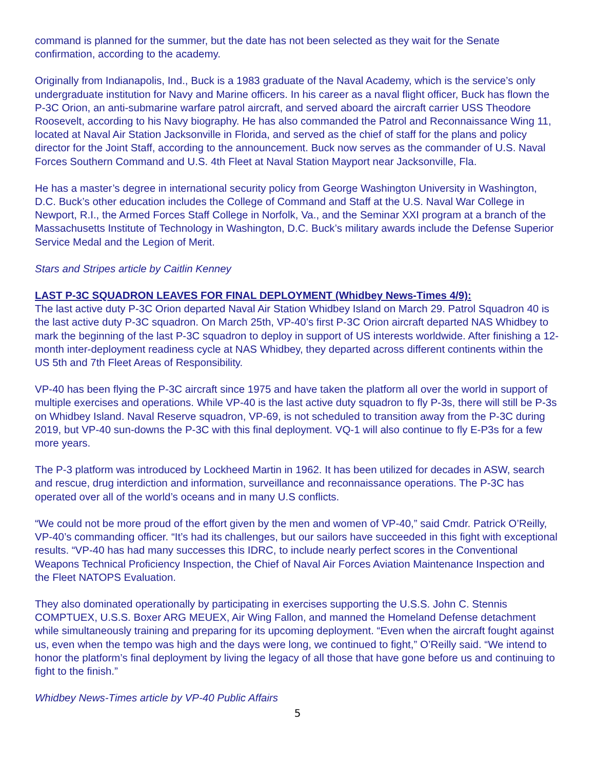command is planned for the summer, but the date has not been selected as they wait for the Senate confirmation, according to the academy.
Originally from Indianapolis, Ind., Buck is a 1983 graduate of the Naval Academy, which is the service’s only undergraduate institution for Navy and Marine officers. In his career as a naval flight officer, Buck has flown the P-3C Orion, an anti-submarine warfare patrol aircraft, and served aboard the aircraft carrier USS Theodore Roosevelt, according to his Navy biography. He has also commanded the Patrol and Reconnaissance Wing 11, located at Naval Air Station Jacksonville in Florida, and served as the chief of staff for the plans and policy director for the Joint Staff, according to the announcement. Buck now serves as the commander of U.S. Naval Forces Southern Command and U.S. 4th Fleet at Naval Station Mayport near Jacksonville, Fla.
He has a master’s degree in international security policy from George Washington University in Washington, D.C. Buck’s other education includes the College of Command and Staff at the U.S. Naval War College in Newport, R.I., the Armed Forces Staff College in Norfolk, Va., and the Seminar XXI program at a branch of the Massachusetts Institute of Technology in Washington, D.C. Buck’s military awards include the Defense Superior Service Medal and the Legion of Merit.
Stars and Stripes article by Caitlin Kenney
LAST P-3C SQUADRON LEAVES FOR FINAL DEPLOYMENT (Whidbey News-Times 4/9):
The last active duty P-3C Orion departed Naval Air Station Whidbey Island on March 29. Patrol Squadron 40 is the last active duty P-3C squadron. On March 25th, VP-40’s first P-3C Orion aircraft departed NAS Whidbey to mark the beginning of the last P-3C squadron to deploy in support of US interests worldwide. After finishing a 12-month inter-deployment readiness cycle at NAS Whidbey, they departed across different continents within the US 5th and 7th Fleet Areas of Responsibility.
VP-40 has been flying the P-3C aircraft since 1975 and have taken the platform all over the world in support of multiple exercises and operations. While VP-40 is the last active duty squadron to fly P-3s, there will still be P-3s on Whidbey Island. Naval Reserve squadron, VP-69, is not scheduled to transition away from the P-3C during 2019, but VP-40 sun-downs the P-3C with this final deployment. VQ-1 will also continue to fly E-P3s for a few more years.
The P-3 platform was introduced by Lockheed Martin in 1962. It has been utilized for decades in ASW, search and rescue, drug interdiction and information, surveillance and reconnaissance operations. The P-3C has operated over all of the world’s oceans and in many U.S conflicts.
“We could not be more proud of the effort given by the men and women of VP-40,” said Cmdr. Patrick O’Reilly, VP-40’s commanding officer. “It’s had its challenges, but our sailors have succeeded in this fight with exceptional results. “VP-40 has had many successes this IDRC, to include nearly perfect scores in the Conventional Weapons Technical Proficiency Inspection, the Chief of Naval Air Forces Aviation Maintenance Inspection and the Fleet NATOPS Evaluation.
They also dominated operationally by participating in exercises supporting the U.S.S. John C. Stennis COMPTUEX, U.S.S. Boxer ARG MEUEX, Air Wing Fallon, and manned the Homeland Defense detachment while simultaneously training and preparing for its upcoming deployment. “Even when the aircraft fought against us, even when the tempo was high and the days were long, we continued to fight,” O’Reilly said. “We intend to honor the platform’s final deployment by living the legacy of all those that have gone before us and continuing to fight to the finish.”
Whidbey News-Times article by VP-40 Public Affairs
5